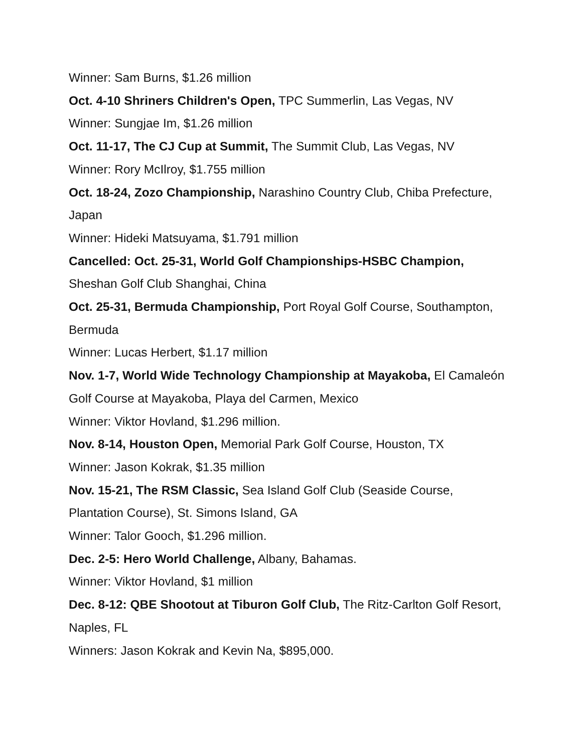Winner: Sam Burns, $1.26 million
Oct. 4-10 Shriners Children's Open, TPC Summerlin, Las Vegas, NV
Winner: Sungjae Im, $1.26 million
Oct. 11-17, The CJ Cup at Summit, The Summit Club, Las Vegas, NV
Winner: Rory McIlroy, $1.755 million
Oct. 18-24, Zozo Championship, Narashino Country Club, Chiba Prefecture, Japan
Winner: Hideki Matsuyama, $1.791 million
Cancelled: Oct. 25-31, World Golf Championships-HSBC Champion, Sheshan Golf Club Shanghai, China
Oct. 25-31, Bermuda Championship, Port Royal Golf Course, Southampton, Bermuda
Winner: Lucas Herbert, $1.17 million
Nov. 1-7, World Wide Technology Championship at Mayakoba, El Camaleón Golf Course at Mayakoba, Playa del Carmen, Mexico
Winner: Viktor Hovland, $1.296 million.
Nov. 8-14, Houston Open, Memorial Park Golf Course, Houston, TX
Winner: Jason Kokrak, $1.35 million
Nov. 15-21, The RSM Classic, Sea Island Golf Club (Seaside Course, Plantation Course), St. Simons Island, GA
Winner: Talor Gooch, $1.296 million.
Dec. 2-5: Hero World Challenge, Albany, Bahamas.
Winner: Viktor Hovland, $1 million
Dec. 8-12: QBE Shootout at Tiburon Golf Club, The Ritz-Carlton Golf Resort, Naples, FL
Winners: Jason Kokrak and Kevin Na, $895,000.